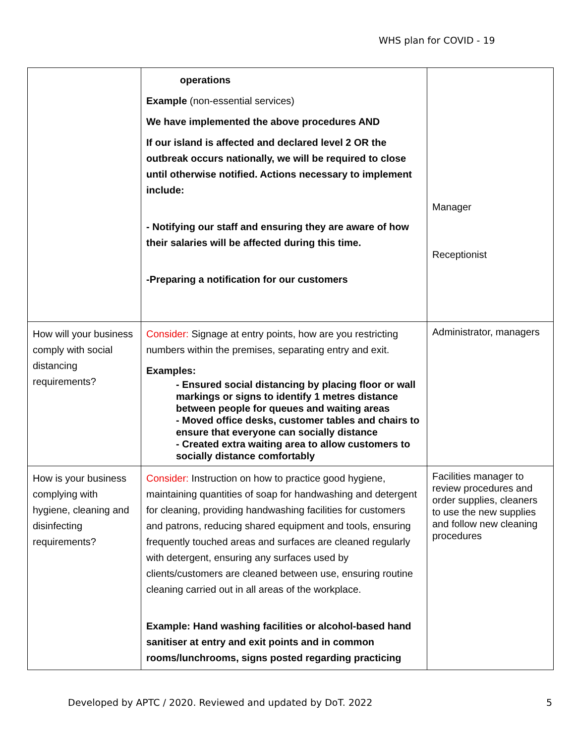WHS plan for COVID - 19
| | operations Example (non-essential services) We have implemented the above procedures AND If our island is affected and declared level 2 OR the outbreak occurs nationally, we will be required to close until otherwise notified. Actions necessary to implement include: - Notifying our staff and ensuring they are aware of how their salaries will be affected during this time. -Preparing a notification for our customers | Manager Receptionist |
| How will your business comply with social distancing requirements? | Consider: Signage at entry points, how are you restricting numbers within the premises, separating entry and exit. Examples: - Ensured social distancing by placing floor or wall markings or signs to identify 1 metres distance between people for queues and waiting areas - Moved office desks, customer tables and chairs to ensure that everyone can socially distance - Created extra waiting area to allow customers to socially distance comfortably | Administrator, managers |
| How is your business complying with hygiene, cleaning and disinfecting requirements? | Consider: Instruction on how to practice good hygiene, maintaining quantities of soap for handwashing and detergent for cleaning, providing handwashing facilities for customers and patrons, reducing shared equipment and tools, ensuring frequently touched areas and surfaces are cleaned regularly with detergent, ensuring any surfaces used by clients/customers are cleaned between use, ensuring routine cleaning carried out in all areas of the workplace. Example: Hand washing facilities or alcohol-based hand sanitiser at entry and exit points and in common rooms/lunchrooms, signs posted regarding practicing | Facilities manager to review procedures and order supplies, cleaners to use the new supplies and follow new cleaning procedures |
Developed by APTC / 2020. Reviewed and updated by DoT. 2022 5